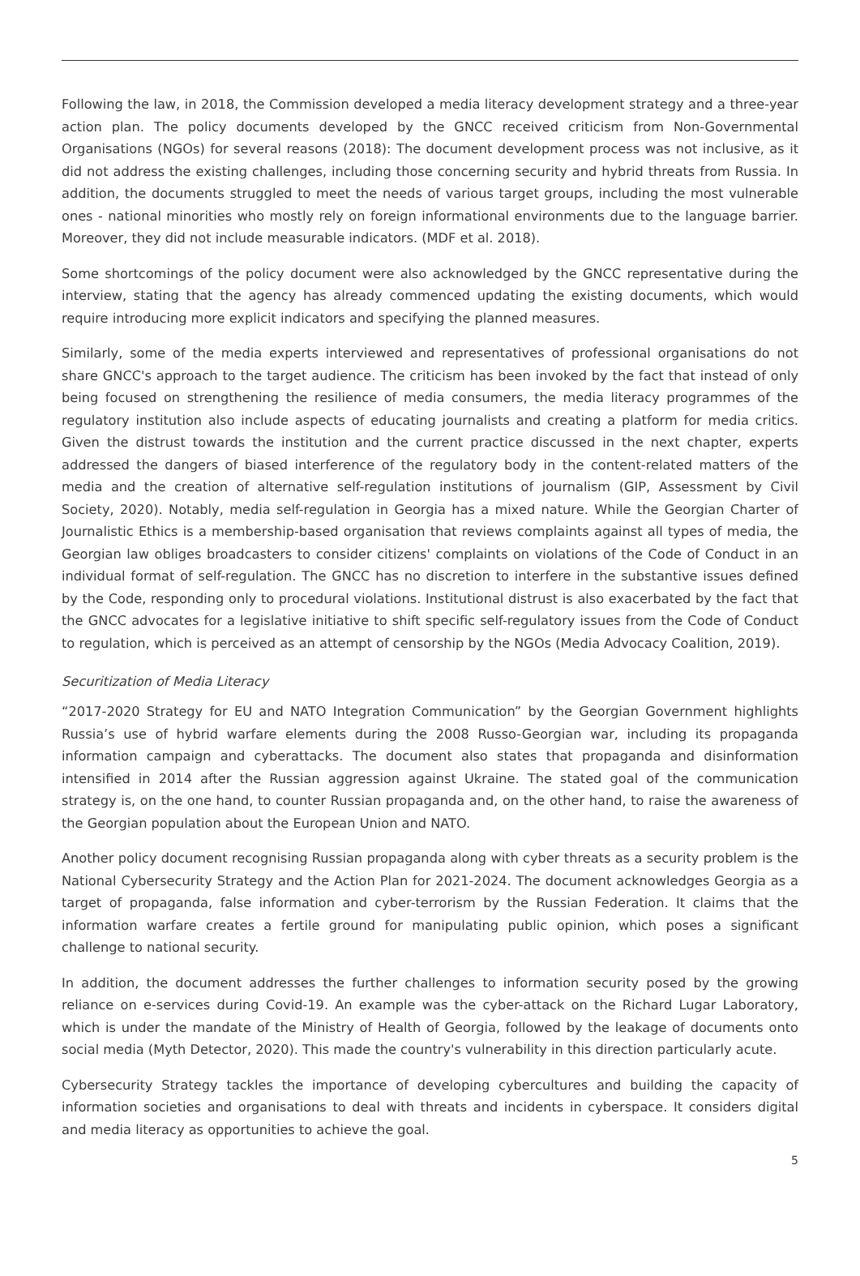Following the law, in 2018, the Commission developed a media literacy development strategy and a three-year action plan. The policy documents developed by the GNCC received criticism from Non-Governmental Organisations (NGOs) for several reasons (2018): The document development process was not inclusive, as it did not address the existing challenges, including those concerning security and hybrid threats from Russia. In addition, the documents struggled to meet the needs of various target groups, including the most vulnerable ones - national minorities who mostly rely on foreign informational environments due to the language barrier. Moreover, they did not include measurable indicators. (MDF et al. 2018).
Some shortcomings of the policy document were also acknowledged by the GNCC representative during the interview, stating that the agency has already commenced updating the existing documents, which would require introducing more explicit indicators and specifying the planned measures.
Similarly, some of the media experts interviewed and representatives of professional organisations do not share GNCC's approach to the target audience. The criticism has been invoked by the fact that instead of only being focused on strengthening the resilience of media consumers, the media literacy programmes of the regulatory institution also include aspects of educating journalists and creating a platform for media critics. Given the distrust towards the institution and the current practice discussed in the next chapter, experts addressed the dangers of biased interference of the regulatory body in the content-related matters of the media and the creation of alternative self-regulation institutions of journalism (GIP, Assessment by Civil Society, 2020). Notably, media self-regulation in Georgia has a mixed nature. While the Georgian Charter of Journalistic Ethics is a membership-based organisation that reviews complaints against all types of media, the Georgian law obliges broadcasters to consider citizens' complaints on violations of the Code of Conduct in an individual format of self-regulation. The GNCC has no discretion to interfere in the substantive issues defined by the Code, responding only to procedural violations. Institutional distrust is also exacerbated by the fact that the GNCC advocates for a legislative initiative to shift specific self-regulatory issues from the Code of Conduct to regulation, which is perceived as an attempt of censorship by the NGOs (Media Advocacy Coalition, 2019).
Securitization of Media Literacy
“2017-2020 Strategy for EU and NATO Integration Communication” by the Georgian Government highlights Russia’s use of hybrid warfare elements during the 2008 Russo-Georgian war, including its propaganda information campaign and cyberattacks. The document also states that propaganda and disinformation intensified in 2014 after the Russian aggression against Ukraine. The stated goal of the communication strategy is, on the one hand, to counter Russian propaganda and, on the other hand, to raise the awareness of the Georgian population about the European Union and NATO.
Another policy document recognising Russian propaganda along with cyber threats as a security problem is the National Cybersecurity Strategy and the Action Plan for 2021-2024. The document acknowledges Georgia as a target of propaganda, false information and cyber-terrorism by the Russian Federation. It claims that the information warfare creates a fertile ground for manipulating public opinion, which poses a significant challenge to national security.
In addition, the document addresses the further challenges to information security posed by the growing reliance on e-services during Covid-19. An example was the cyber-attack on the Richard Lugar Laboratory, which is under the mandate of the Ministry of Health of Georgia, followed by the leakage of documents onto social media (Myth Detector, 2020). This made the country's vulnerability in this direction particularly acute.
Cybersecurity Strategy tackles the importance of developing cybercultures and building the capacity of information societies and organisations to deal with threats and incidents in cyberspace. It considers digital and media literacy as opportunities to achieve the goal.
5